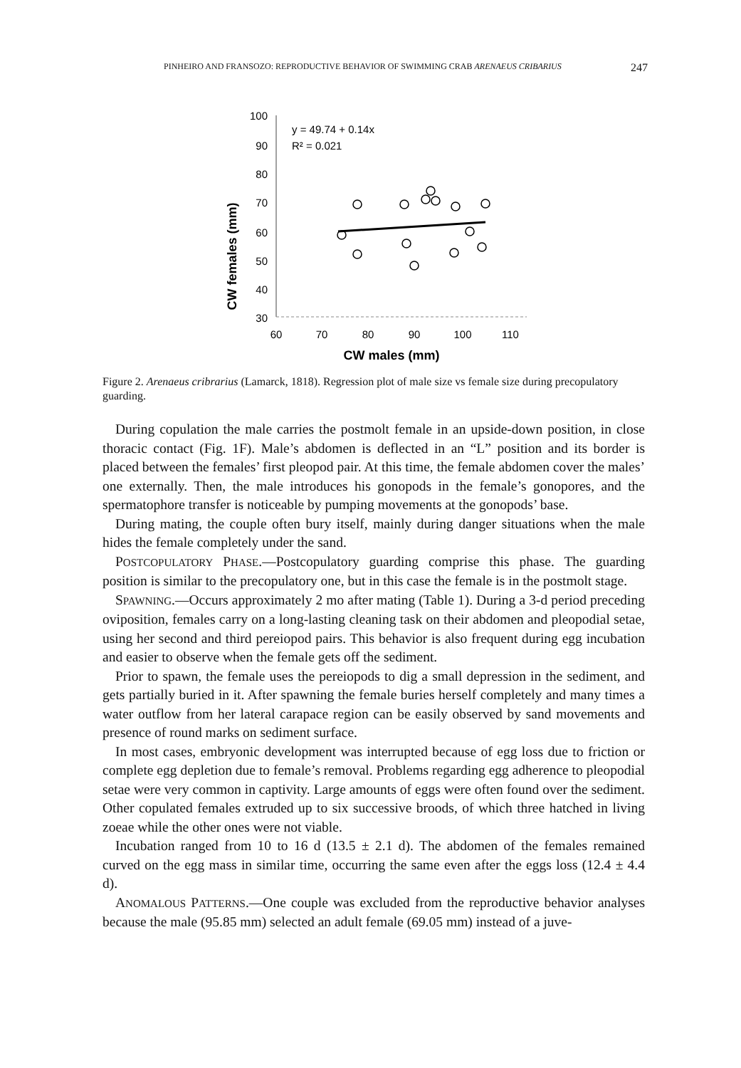PINHEIRO AND FRANSOZO: REPRODUCTIVE BEHAVIOR OF SWIMMING CRAB ARENAEUS CRIBARIUS 247
CW females (mm)
100
90
80
70
60
50
40
30
60
70
80
90
100
110
CW males (mm)
y = 49.74 + 0.14x
R² = 0.021
Figure 2. Arenaeus cribrarius (Lamarck, 1818). Regression plot of male size vs female size during precopulatory guarding.
During copulation the male carries the postmolt female in an upside-down position, in close thoracic contact (Fig. 1F). Male’s abdomen is deflected in an “L” position and its border is placed between the females’ first pleopod pair. At this time, the female abdomen cover the males’ one externally. Then, the male introduces his gonopods in the female’s gonopores, and the spermatophore transfer is noticeable by pumping movements at the gonopods’ base.
During mating, the couple often bury itself, mainly during danger situations when the male hides the female completely under the sand.
POSTCOPULATORY PHASE.—Postcopulatory guarding comprise this phase. The guarding position is similar to the precopulatory one, but in this case the female is in the postmolt stage.
SPAWNING.—Occurs approximately 2 mo after mating (Table 1). During a 3-d period preceding oviposition, females carry on a long-lasting cleaning task on their abdomen and pleopodial setae, using her second and third pereiopod pairs. This behavior is also frequent during egg incubation and easier to observe when the female gets off the sediment.
Prior to spawn, the female uses the pereiopods to dig a small depression in the sediment, and gets partially buried in it. After spawning the female buries herself completely and many times a water outflow from her lateral carapace region can be easily observed by sand movements and presence of round marks on sediment surface.
In most cases, embryonic development was interrupted because of egg loss due to friction or complete egg depletion due to female’s removal. Problems regarding egg adherence to pleopodial setae were very common in captivity. Large amounts of eggs were often found over the sediment. Other copulated females extruded up to six successive broods, of which three hatched in living zoeae while the other ones were not viable.
Incubation ranged from 10 to 16 d (13.5 ± 2.1 d). The abdomen of the females remained curved on the egg mass in similar time, occurring the same even after the eggs loss (12.4 ± 4.4 d).
ANOMALOUS PATTERNS.—One couple was excluded from the reproductive behavior analyses because the male (95.85 mm) selected an adult female (69.05 mm) instead of a juve-